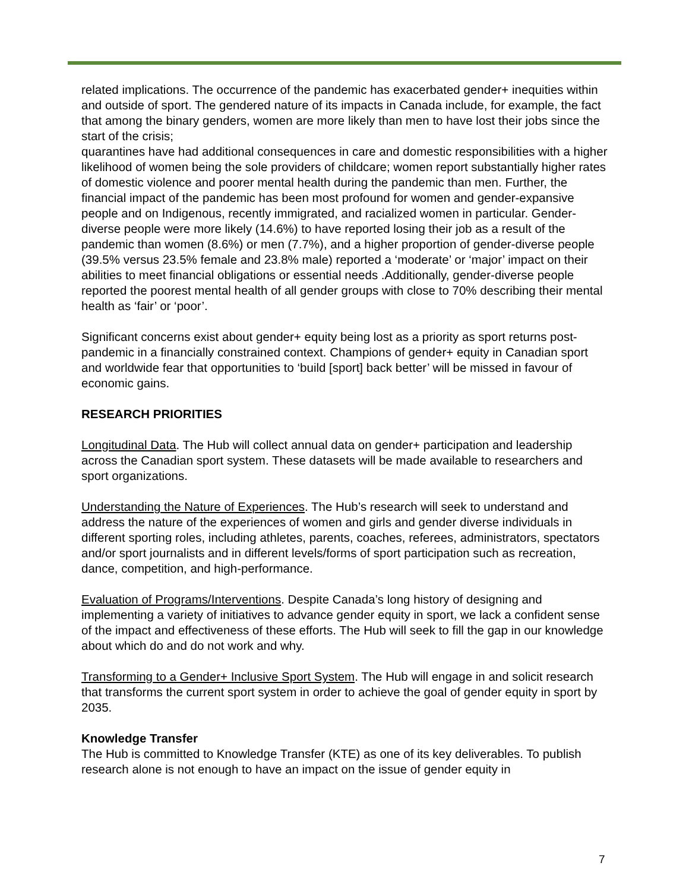related implications. The occurrence of the pandemic has exacerbated gender+ inequities within and outside of sport. The gendered nature of its impacts in Canada include, for example, the fact that among the binary genders, women are more likely than men to have lost their jobs since the start of the crisis;
quarantines have had additional consequences in care and domestic responsibilities with a higher likelihood of women being the sole providers of childcare; women report substantially higher rates of domestic violence and poorer mental health during the pandemic than men. Further, the financial impact of the pandemic has been most profound for women and gender-expansive people and on Indigenous, recently immigrated, and racialized women in particular. Gender-diverse people were more likely (14.6%) to have reported losing their job as a result of the pandemic than women (8.6%) or men (7.7%), and a higher proportion of gender-diverse people (39.5% versus 23.5% female and 23.8% male) reported a ‘moderate’ or ‘major’ impact on their abilities to meet financial obligations or essential needs .Additionally, gender-diverse people reported the poorest mental health of all gender groups with close to 70% describing their mental health as ‘fair’ or ‘poor’.
Significant concerns exist about gender+ equity being lost as a priority as sport returns post-pandemic in a financially constrained context. Champions of gender+ equity in Canadian sport and worldwide fear that opportunities to ‘build [sport] back better’ will be missed in favour of economic gains.
RESEARCH PRIORITIES
Longitudinal Data. The Hub will collect annual data on gender+ participation and leadership across the Canadian sport system. These datasets will be made available to researchers and sport organizations.
Understanding the Nature of Experiences. The Hub’s research will seek to understand and address the nature of the experiences of women and girls and gender diverse individuals in different sporting roles, including athletes, parents, coaches, referees, administrators, spectators and/or sport journalists and in different levels/forms of sport participation such as recreation, dance, competition, and high-performance.
Evaluation of Programs/Interventions. Despite Canada’s long history of designing and implementing a variety of initiatives to advance gender equity in sport, we lack a confident sense of the impact and effectiveness of these efforts. The Hub will seek to fill the gap in our knowledge about which do and do not work and why.
Transforming to a Gender+ Inclusive Sport System. The Hub will engage in and solicit research that transforms the current sport system in order to achieve the goal of gender equity in sport by 2035.
Knowledge Transfer
The Hub is committed to Knowledge Transfer (KTE) as one of its key deliverables. To publish research alone is not enough to have an impact on the issue of gender equity in
7